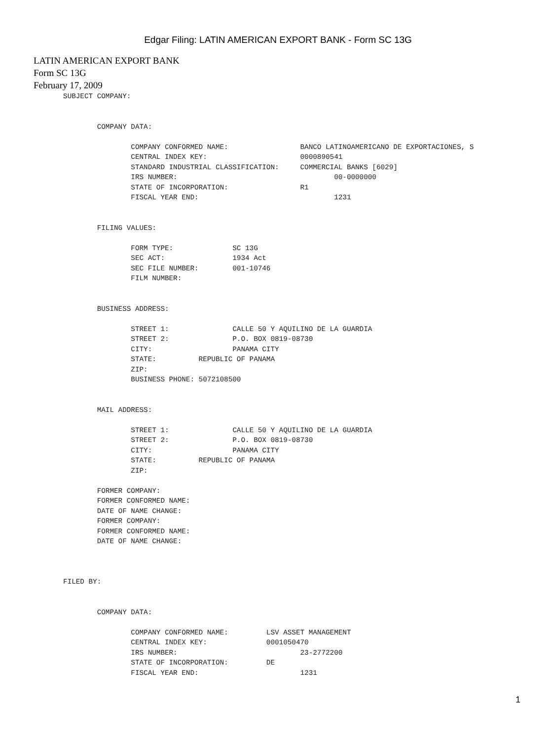Edgar Filing: LATIN AMERICAN EXPORT BANK - Form SC 13G
LATIN AMERICAN EXPORT BANK
Form SC 13G
February 17, 2009
       SUBJECT COMPANY:


               COMPANY DATA:

                       COMPANY CONFORMED NAME:                 BANCO LATINOAMERICANO DE EXPORTACIONES, S
                       CENTRAL INDEX KEY:                      0000890541
                       STANDARD INDUSTRIAL CLASSIFICATION:     COMMERCIAL BANKS [6029]
                       IRS NUMBER:                                     00-0000000
                       STATE OF INCORPORATION:                 R1
                       FISCAL YEAR END:                                1231


               FILING VALUES:

                       FORM TYPE:              SC 13G
                       SEC ACT:                1934 Act
                       SEC FILE NUMBER:        001-10746
                       FILM NUMBER:


               BUSINESS ADDRESS:

                       STREET 1:               CALLE 50 Y AQUILINO DE LA GUARDIA
                       STREET 2:               P.O. BOX 0819-08730
                       CITY:                   PANAMA CITY
                       STATE:          REPUBLIC OF PANAMA
                       ZIP:
                       BUSINESS PHONE: 5072108500


               MAIL ADDRESS:

                       STREET 1:               CALLE 50 Y AQUILINO DE LA GUARDIA
                       STREET 2:               P.O. BOX 0819-08730
                       CITY:                   PANAMA CITY
                       STATE:          REPUBLIC OF PANAMA
                       ZIP:

               FORMER COMPANY:
               FORMER CONFORMED NAME:
               DATE OF NAME CHANGE:
               FORMER COMPANY:
               FORMER CONFORMED NAME:
               DATE OF NAME CHANGE:



       FILED BY:


               COMPANY DATA:

                       COMPANY CONFORMED NAME:         LSV ASSET MANAGEMENT
                       CENTRAL INDEX KEY:              0001050470
                       IRS NUMBER:                             23-2772200
                       STATE OF INCORPORATION:         DE
                       FISCAL YEAR END:                        1231
1